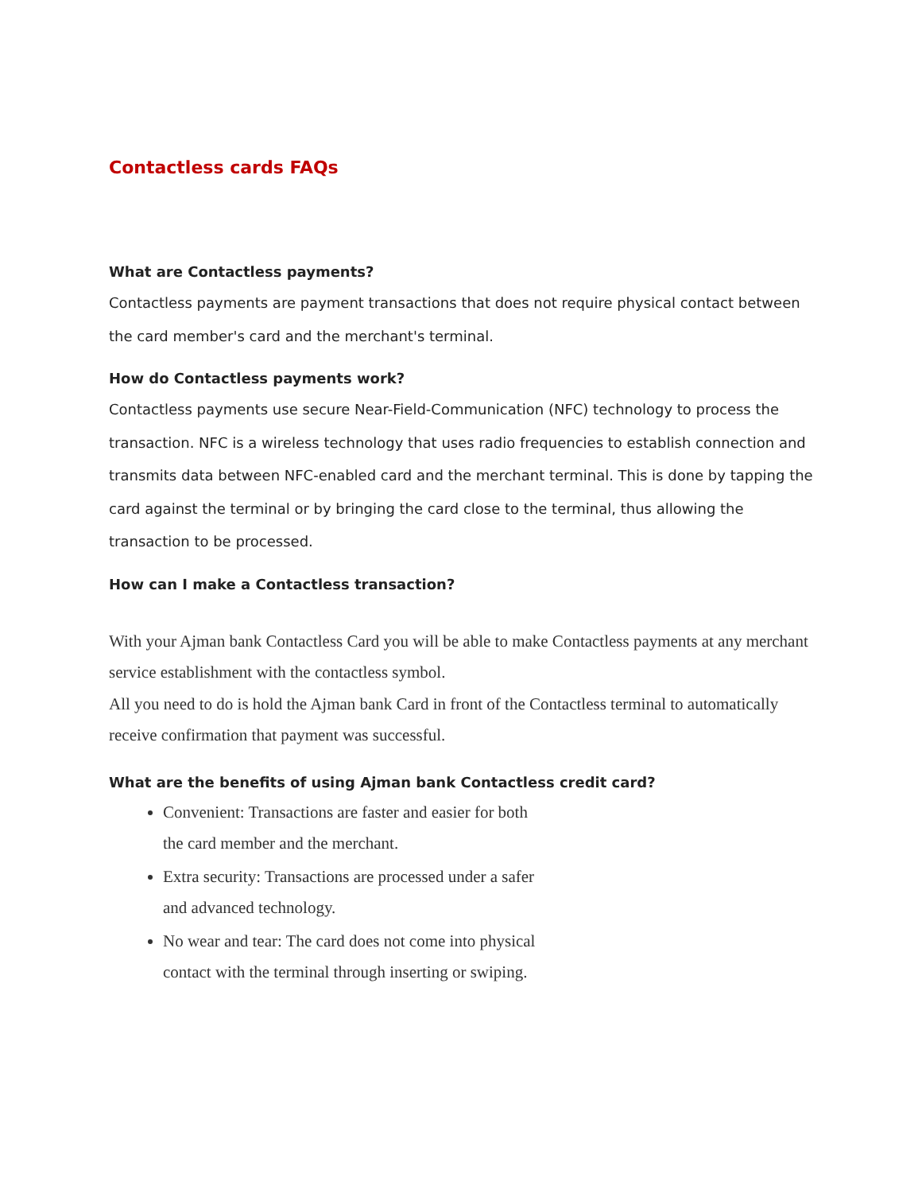Contactless cards FAQs
What are Contactless payments?
Contactless payments are payment transactions that does not require physical contact between the card member's card and the merchant's terminal.
How do Contactless payments work?
Contactless payments use secure Near-Field-Communication (NFC) technology to process the transaction. NFC is a wireless technology that uses radio frequencies to establish connection and transmits data between NFC-enabled card and the merchant terminal. This is done by tapping the card against the terminal or by bringing the card close to the terminal, thus allowing the transaction to be processed.
How can I make a Contactless transaction?
With your Ajman bank Contactless Card you will be able to make Contactless payments at any merchant service establishment with the contactless symbol.
All you need to do is hold the Ajman bank Card in front of the Contactless terminal to automatically receive confirmation that payment was successful.
What are the benefits of using Ajman bank Contactless credit card?
Convenient: Transactions are faster and easier for both the card member and the merchant.
Extra security: Transactions are processed under a safer and advanced technology.
No wear and tear: The card does not come into physical contact with the terminal through inserting or swiping.